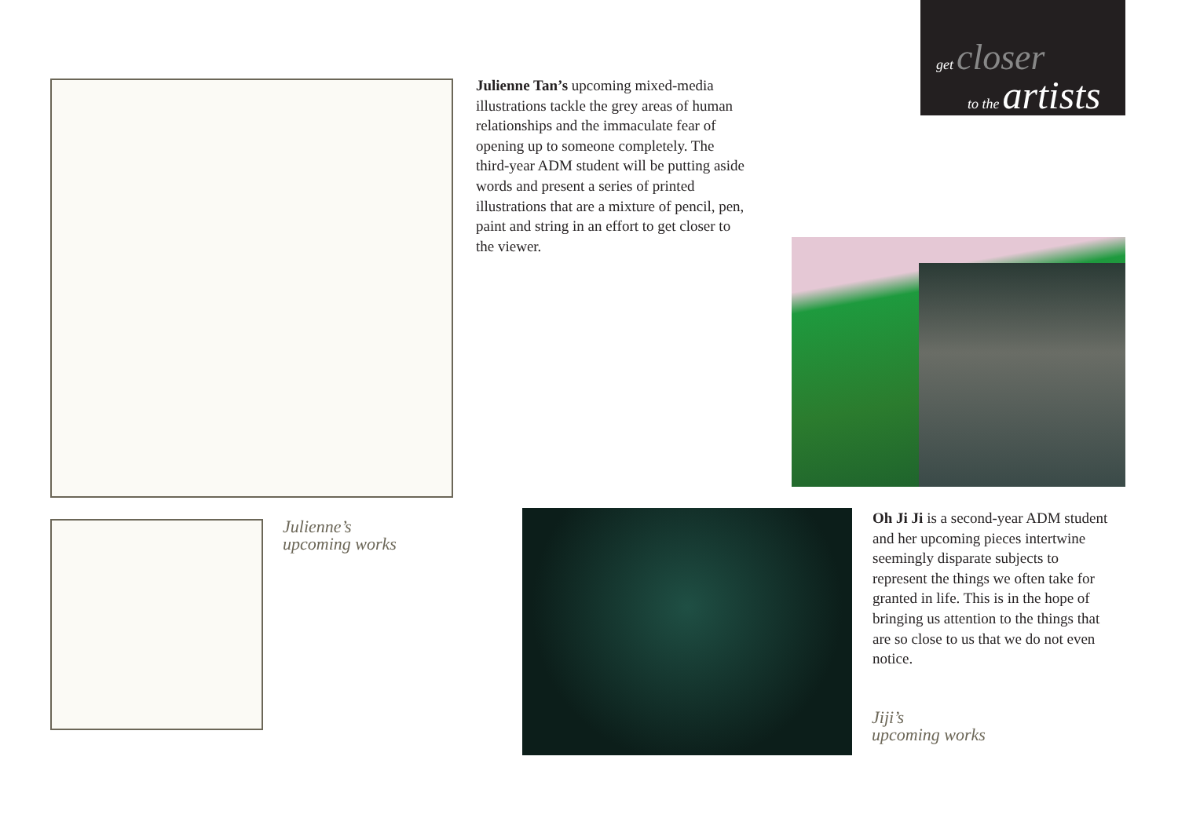get closer
to the artists
Julienne Tan’s upcoming mixed-media illustrations tackle the grey areas of human relationships and the immaculate fear of opening up to someone completely. The third-year ADM student will be putting aside words and present a series of printed illustrations that are a mixture of pencil, pen, paint and string in an effort to get closer to the viewer.
Julienne’s
upcoming works
Oh Ji Ji is a second-year ADM student and her upcoming pieces intertwine seemingly disparate subjects to represent the things we often take for granted in life. This is in the hope of bringing us attention to the things that are so close to us that we do not even notice.
Jiji’s
upcoming works